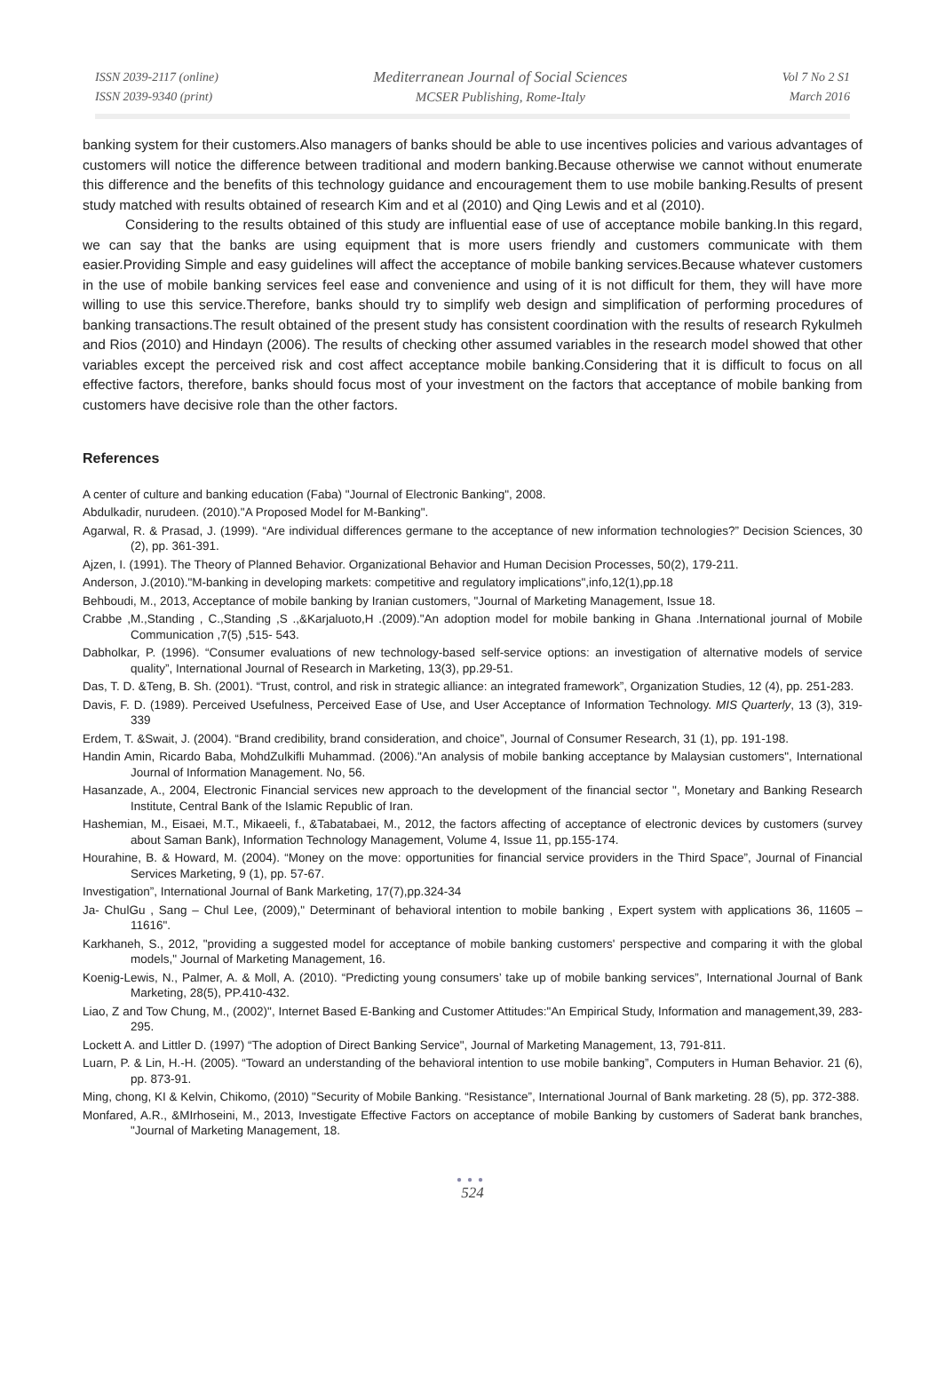ISSN 2039-2117 (online)
ISSN 2039-9340 (print)
Mediterranean Journal of Social Sciences
MCSER Publishing, Rome-Italy
Vol 7 No 2 S1
March 2016
banking system for their customers.Also managers of banks should be able to use incentives policies and various advantages of customers will notice the difference between traditional and modern banking.Because otherwise we cannot without enumerate this difference and the benefits of this technology guidance and encouragement them to use mobile banking.Results of present study matched with results obtained of research Kim and et al (2010) and Qing Lewis and et al (2010).
Considering to the results obtained of this study are influential ease of use of acceptance mobile banking.In this regard, we can say that the banks are using equipment that is more users friendly and customers communicate with them easier.Providing Simple and easy guidelines will affect the acceptance of mobile banking services.Because whatever customers in the use of mobile banking services feel ease and convenience and using of it is not difficult for them, they will have more willing to use this service.Therefore, banks should try to simplify web design and simplification of performing procedures of banking transactions.The result obtained of the present study has consistent coordination with the results of research Rykulmeh and Rios (2010) and Hindayn (2006). The results of checking other assumed variables in the research model showed that other variables except the perceived risk and cost affect acceptance mobile banking.Considering that it is difficult to focus on all effective factors, therefore, banks should focus most of your investment on the factors that acceptance of mobile banking from customers have decisive role than the other factors.
References
A center of culture and banking education (Faba) "Journal of Electronic Banking", 2008.
Abdulkadir, nurudeen. (2010)."A Proposed Model for M-Banking".
Agarwal, R. & Prasad, J. (1999). “Are individual differences germane to the acceptance of new information technologies?” Decision Sciences, 30 (2), pp. 361-391.
Ajzen, I. (1991). The Theory of Planned Behavior. Organizational Behavior and Human Decision Processes, 50(2), 179-211.
Anderson, J.(2010)."M-banking in developing markets: competitive and regulatory implications",info,12(1),pp.18
Behboudi, M., 2013, Acceptance of mobile banking by Iranian customers, "Journal of Marketing Management, Issue 18.
Crabbe ,M.,Standing , C.,Standing ,S .,&Karjaluoto,H .(2009)."An adoption model for mobile banking in Ghana .International journal of Mobile Communication ,7(5) ,515- 543.
Dabholkar, P. (1996). “Consumer evaluations of new technology-based self-service options: an investigation of alternative models of service quality”, International Journal of Research in Marketing, 13(3), pp.29-51.
Das, T. D. &Teng, B. Sh. (2001). “Trust, control, and risk in strategic alliance: an integrated framework”, Organization Studies, 12 (4), pp. 251-283.
Davis, F. D. (1989). Perceived Usefulness, Perceived Ease of Use, and User Acceptance of Information Technology. MIS Quarterly, 13 (3), 319-339
Erdem, T. &Swait, J. (2004). “Brand credibility, brand consideration, and choice”, Journal of Consumer Research, 31 (1), pp. 191-198.
Handin Amin, Ricardo Baba, MohdZulkifli Muhammad. (2006)."An analysis of mobile banking acceptance by Malaysian customers", International Journal of Information Management. No, 56.
Hasanzade, A., 2004, Electronic Financial services new approach to the development of the financial sector ", Monetary and Banking Research Institute, Central Bank of the Islamic Republic of Iran.
Hashemian, M., Eisaei, M.T., Mikaeeli, f., &Tabatabaei, M., 2012, the factors affecting of acceptance of electronic devices by customers (survey about Saman Bank), Information Technology Management, Volume 4, Issue 11, pp.155-174.
Hourahine, B. & Howard, M. (2004). “Money on the move: opportunities for financial service providers in the Third Space”, Journal of Financial Services Marketing, 9 (1), pp. 57-67.
Investigation”, International Journal of Bank Marketing, 17(7),pp.324-34
Ja- ChulGu , Sang – Chul Lee, (2009)," Determinant of behavioral intention to mobile banking , Expert system with applications 36, 11605 – 11616".
Karkhaneh, S., 2012, "providing a suggested model for acceptance of mobile banking customers' perspective and comparing it with the global models," Journal of Marketing Management, 16.
Koenig-Lewis, N., Palmer, A. & Moll, A. (2010). “Predicting young consumers’ take up of mobile banking services”, International Journal of Bank Marketing, 28(5), PP.410-432.
Liao, Z and Tow Chung, M., (2002)", Internet Based E-Banking and Customer Attitudes:"An Empirical Study, Information and management,39, 283-295.
Lockett A. and Littler D. (1997) “The adoption of Direct Banking Service", Journal of Marketing Management, 13, 791-811.
Luarn, P. & Lin, H.-H. (2005). “Toward an understanding of the behavioral intention to use mobile banking”, Computers in Human Behavior. 21 (6), pp. 873-91.
Ming, chong, KI & Kelvin, Chikomo, (2010) "Security of Mobile Banking. “Resistance”, International Journal of Bank marketing. 28 (5), pp. 372-388.
Monfared, A.R., &MIrhoseini, M., 2013, Investigate Effective Factors on acceptance of mobile Banking by customers of Saderat bank branches, "Journal of Marketing Management, 18.
●●●
524